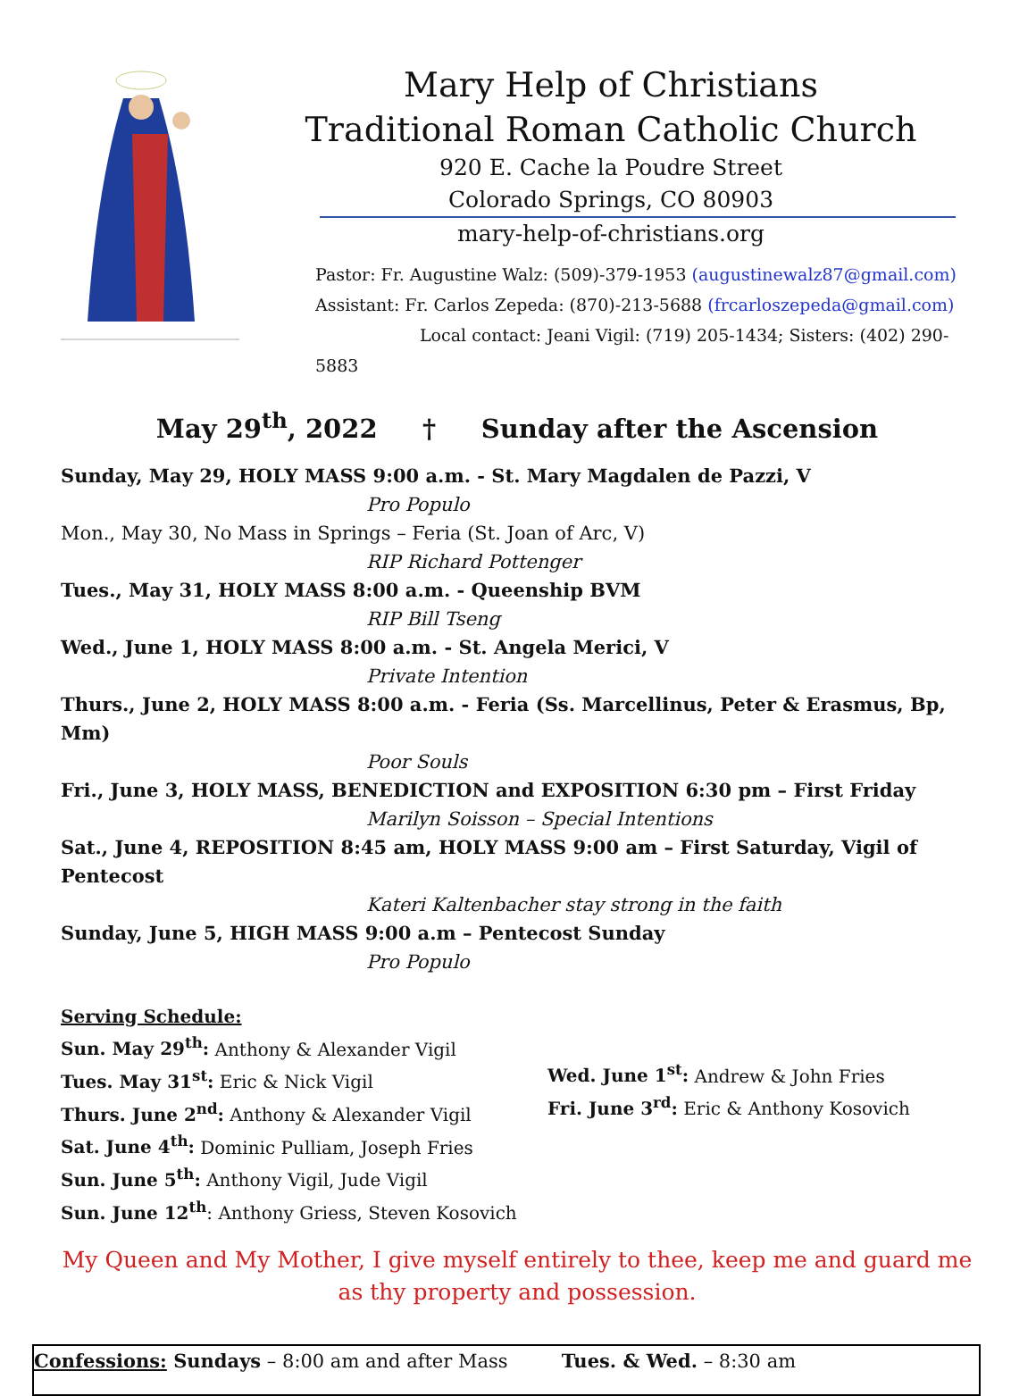Mary Help of Christians
Traditional Roman Catholic Church
920 E. Cache la Poudre Street
Colorado Springs, CO 80903
mary-help-of-christians.org
Pastor: Fr. Augustine Walz: (509)-379-1953 (augustinewalz87@gmail.com)
Assistant: Fr. Carlos Zepeda: (870)-213-5688 (frcarloszepeda@gmail.com)
Local contact: Jeani Vigil: (719) 205-1434; Sisters: (402) 290-5883
May 29<sup>th</sup>, 2022 † Sunday after the Ascension
Sunday, May 29, HOLY MASS 9:00 a.m. - St. Mary Magdalen de Pazzi, V
Pro Populo
Mon., May 30, No Mass in Springs – Feria (St. Joan of Arc, V)
RIP Richard Pottenger
Tues., May 31, HOLY MASS 8:00 a.m. - Queenship BVM
RIP Bill Tseng
Wed., June 1, HOLY MASS 8:00 a.m. - St. Angela Merici, V
Private Intention
Thurs., June 2, HOLY MASS 8:00 a.m. - Feria (Ss. Marcellinus, Peter & Erasmus, Bp, Mm)
Poor Souls
Fri., June 3, HOLY MASS, BENEDICTION and EXPOSITION 6:30 pm – First Friday
Marilyn Soisson – Special Intentions
Sat., June 4, REPOSITION 8:45 am, HOLY MASS 9:00 am – First Saturday, Vigil of Pentecost
Kateri Kaltenbacher stay strong in the faith
Sunday, June 5, HIGH MASS 9:00 a.m – Pentecost Sunday
Pro Populo
Serving Schedule:
Sun. May 29<sup>th</sup>: Anthony & Alexander Vigil
Tues. May 31<sup>st</sup>: Eric & Nick Vigil
Thurs. June 2<sup>nd</sup>: Anthony & Alexander Vigil
Sat. June 4<sup>th</sup>: Dominic Pulliam, Joseph Fries
Sun. June 5<sup>th</sup>: Anthony Vigil, Jude Vigil
Sun. June 12<sup>th</sup>: Anthony Griess, Steven Kosovich
Wed. June 1<sup>st</sup>: Andrew & John Fries
Fri. June 3<sup>rd</sup>: Eric & Anthony Kosovich
My Queen and My Mother, I give myself entirely to thee, keep me and guard me as thy property and possession.
Confessions: Sundays – 8:00 am and after Mass Tues. & Wed. – 8:30 am